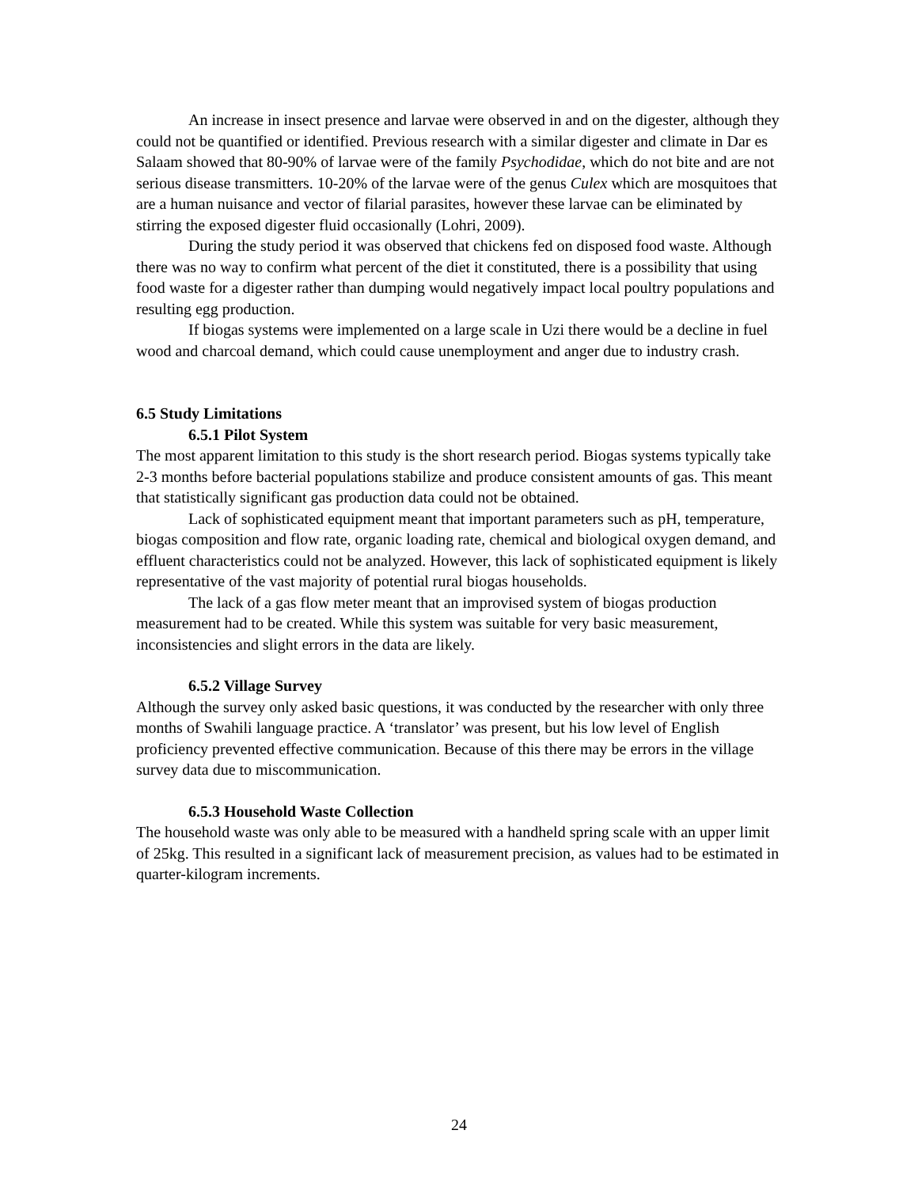An increase in insect presence and larvae were observed in and on the digester, although they could not be quantified or identified. Previous research with a similar digester and climate in Dar es Salaam showed that 80-90% of larvae were of the family Psychodidae, which do not bite and are not serious disease transmitters. 10-20% of the larvae were of the genus Culex which are mosquitoes that are a human nuisance and vector of filarial parasites, however these larvae can be eliminated by stirring the exposed digester fluid occasionally (Lohri, 2009).
During the study period it was observed that chickens fed on disposed food waste. Although there was no way to confirm what percent of the diet it constituted, there is a possibility that using food waste for a digester rather than dumping would negatively impact local poultry populations and resulting egg production.
If biogas systems were implemented on a large scale in Uzi there would be a decline in fuel wood and charcoal demand, which could cause unemployment and anger due to industry crash.
6.5 Study Limitations
6.5.1 Pilot System
The most apparent limitation to this study is the short research period. Biogas systems typically take 2-3 months before bacterial populations stabilize and produce consistent amounts of gas. This meant that statistically significant gas production data could not be obtained.
Lack of sophisticated equipment meant that important parameters such as pH, temperature, biogas composition and flow rate, organic loading rate, chemical and biological oxygen demand, and effluent characteristics could not be analyzed. However, this lack of sophisticated equipment is likely representative of the vast majority of potential rural biogas households.
The lack of a gas flow meter meant that an improvised system of biogas production measurement had to be created. While this system was suitable for very basic measurement, inconsistencies and slight errors in the data are likely.
6.5.2 Village Survey
Although the survey only asked basic questions, it was conducted by the researcher with only three months of Swahili language practice. A ‘translator’ was present, but his low level of English proficiency prevented effective communication. Because of this there may be errors in the village survey data due to miscommunication.
6.5.3 Household Waste Collection
The household waste was only able to be measured with a handheld spring scale with an upper limit of 25kg. This resulted in a significant lack of measurement precision, as values had to be estimated in quarter-kilogram increments.
24